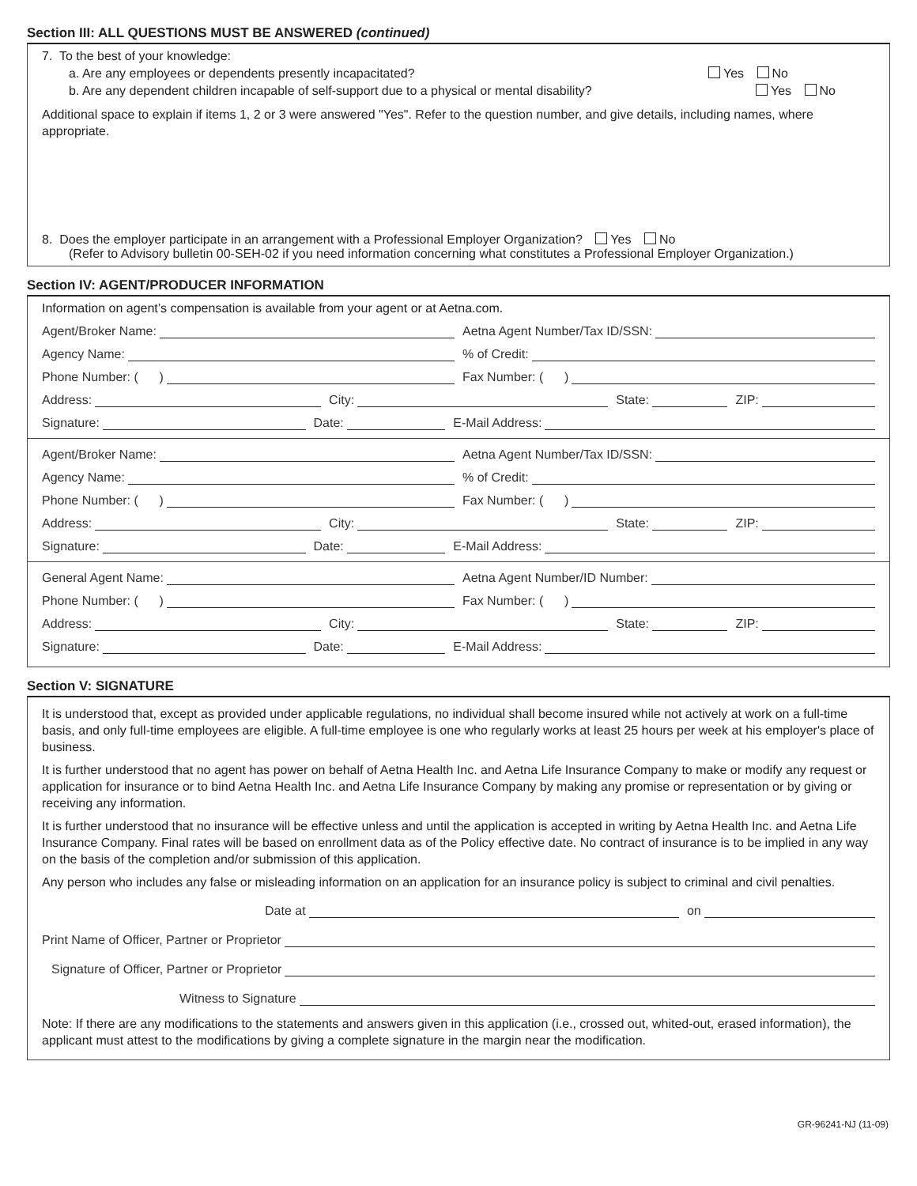Section III: ALL QUESTIONS MUST BE ANSWERED (continued)
7. To the best of your knowledge:
a. Are any employees or dependents presently incapacitated? Yes No
b. Are any dependent children incapable of self-support due to a physical or mental disability? Yes No
Additional space to explain if items 1, 2 or 3 were answered "Yes". Refer to the question number, and give details, including names, where appropriate.
8. Does the employer participate in an arrangement with a Professional Employer Organization? Yes No
(Refer to Advisory bulletin 00-SEH-02 if you need information concerning what constitutes a Professional Employer Organization.)
Section IV: AGENT/PRODUCER INFORMATION
Information on agent’s compensation is available from your agent or at Aetna.com.
Agent/Broker Name:
Aetna Agent Number/Tax ID/SSN:
Agency Name:
% of Credit:
Phone Number: ( )
Fax Number: ( )
Address:
City:
State:
ZIP:
Signature:
Date:
E-Mail Address:
Agent/Broker Name:
Aetna Agent Number/Tax ID/SSN:
Agency Name:
% of Credit:
Phone Number: ( )
Fax Number: ( )
Address:
City:
State:
ZIP:
Signature:
Date:
E-Mail Address:
General Agent Name:
Aetna Agent Number/ID Number:
Phone Number: ( )
Fax Number: ( )
Address:
City:
State:
ZIP:
Signature:
Date:
E-Mail Address:
Section V: SIGNATURE
It is understood that, except as provided under applicable regulations, no individual shall become insured while not actively at work on a full-time basis, and only full-time employees are eligible. A full-time employee is one who regularly works at least 25 hours per week at his employer's place of business.
It is further understood that no agent has power on behalf of Aetna Health Inc. and Aetna Life Insurance Company to make or modify any request or application for insurance or to bind Aetna Health Inc. and Aetna Life Insurance Company by making any promise or representation or by giving or receiving any information.
It is further understood that no insurance will be effective unless and until the application is accepted in writing by Aetna Health Inc. and Aetna Life Insurance Company. Final rates will be based on enrollment data as of the Policy effective date. No contract of insurance is to be implied in any way on the basis of the completion and/or submission of this application.
Any person who includes any false or misleading information on an application for an insurance policy is subject to criminal and civil penalties.
Date at
on
Print Name of Officer, Partner or Proprietor
Signature of Officer, Partner or Proprietor
Witness to Signature
Note: If there are any modifications to the statements and answers given in this application (i.e., crossed out, whited-out, erased information), the applicant must attest to the modifications by giving a complete signature in the margin near the modification.
GR-96241-NJ (11-09)